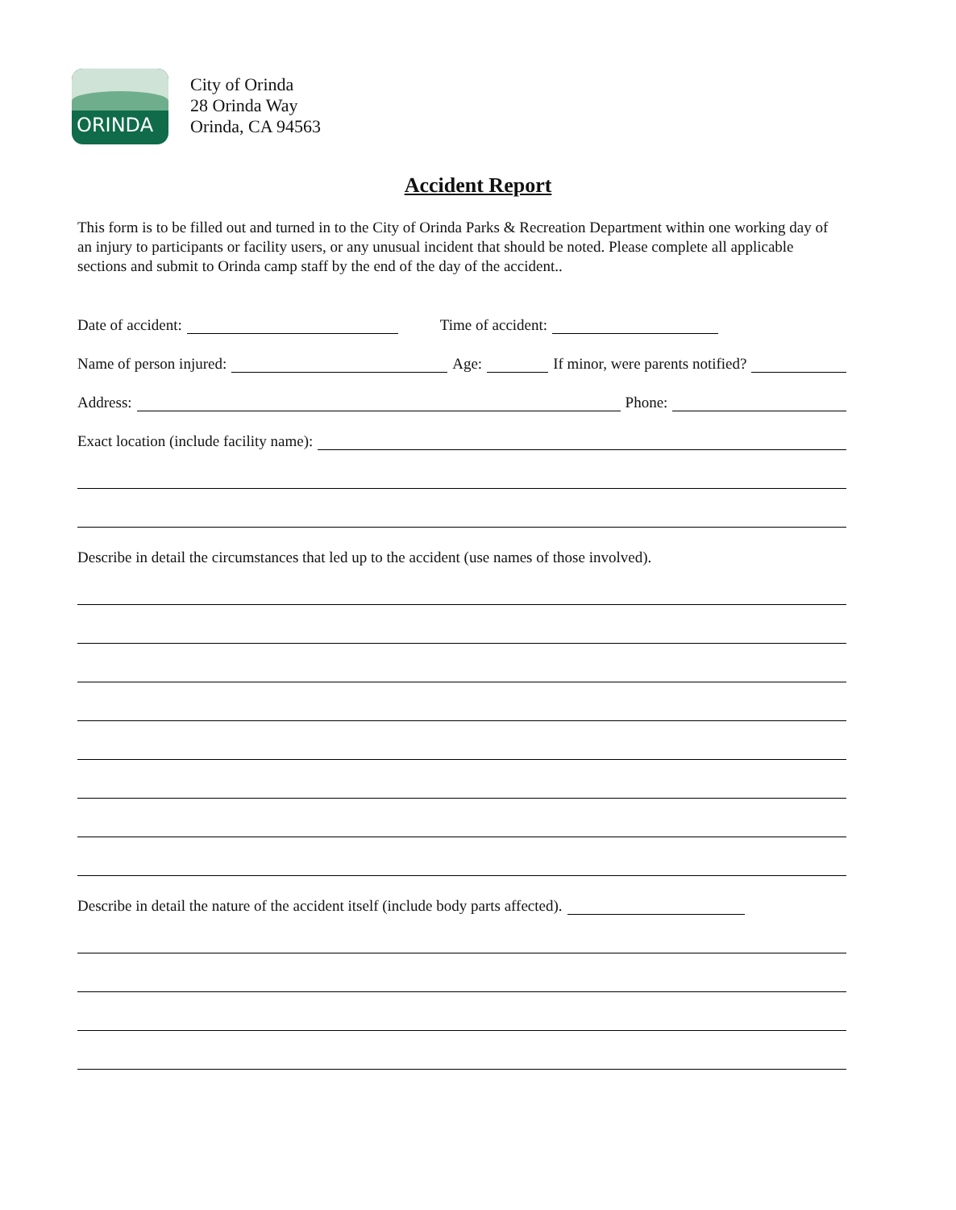ORINDA
City of Orinda
28 Orinda Way
Orinda, CA 94563
Accident Report
This form is to be filled out and turned in to the City of Orinda Parks & Recreation Department within one working day of an injury to participants or facility users, or any unusual incident that should be noted. Please complete all applicable sections and submit to Orinda camp staff by the end of the day of the accident..
Date of accident: Time of accident:
Name of person injured: Age: If minor, were parents notified?
Address: Phone:
Exact location (include facility name):
Describe in detail the circumstances that led up to the accident (use names of those involved).
Describe in detail the nature of the accident itself (include body parts affected).